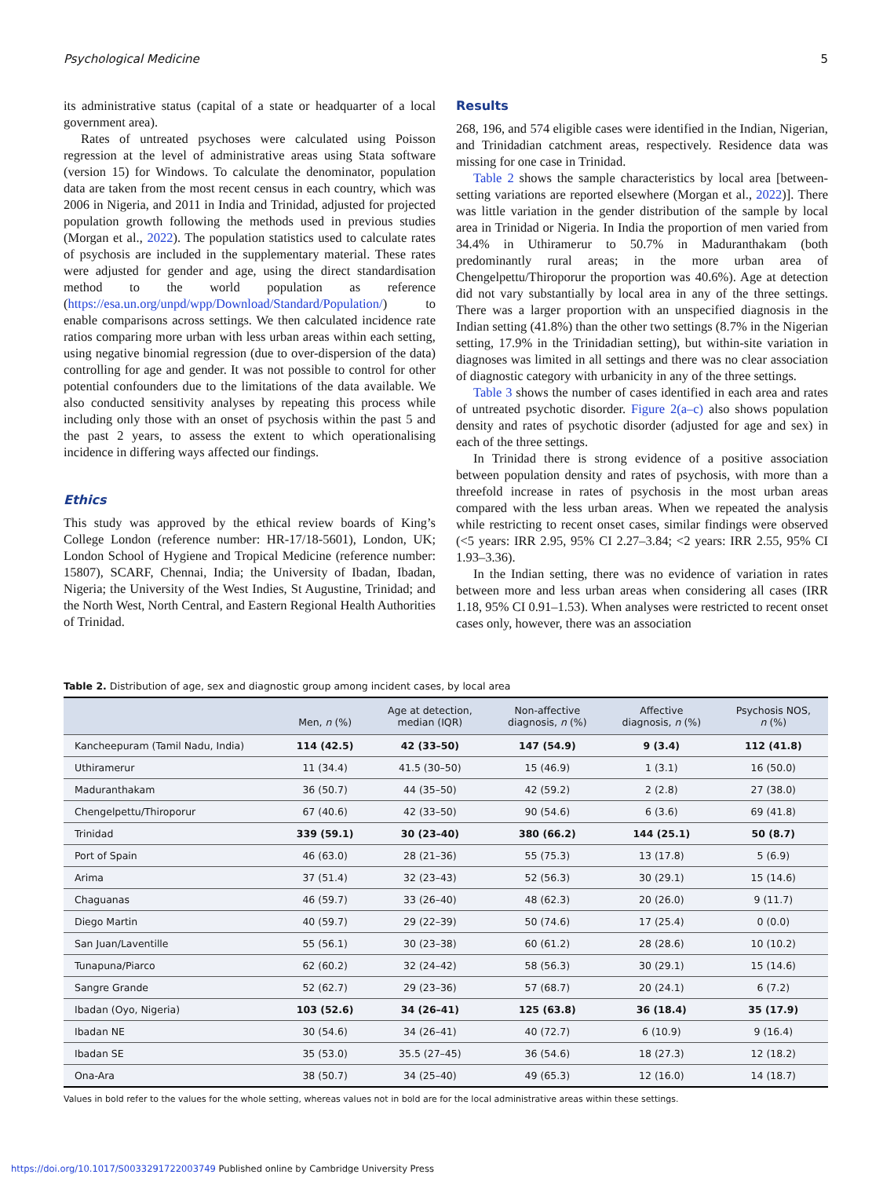Psychological Medicine 5
its administrative status (capital of a state or headquarter of a local government area).
Rates of untreated psychoses were calculated using Poisson regression at the level of administrative areas using Stata software (version 15) for Windows. To calculate the denominator, population data are taken from the most recent census in each country, which was 2006 in Nigeria, and 2011 in India and Trinidad, adjusted for projected population growth following the methods used in previous studies (Morgan et al., 2022). The population statistics used to calculate rates of psychosis are included in the supplementary material. These rates were adjusted for gender and age, using the direct standardisation method to the world population as reference (https://esa.un.org/unpd/wpp/Download/Standard/Population/) to enable comparisons across settings. We then calculated incidence rate ratios comparing more urban with less urban areas within each setting, using negative binomial regression (due to over-dispersion of the data) controlling for age and gender. It was not possible to control for other potential confounders due to the limitations of the data available. We also conducted sensitivity analyses by repeating this process while including only those with an onset of psychosis within the past 5 and the past 2 years, to assess the extent to which operationalising incidence in differing ways affected our findings.
Ethics
This study was approved by the ethical review boards of King’s College London (reference number: HR-17/18-5601), London, UK; London School of Hygiene and Tropical Medicine (reference number: 15807), SCARF, Chennai, India; the University of Ibadan, Ibadan, Nigeria; the University of the West Indies, St Augustine, Trinidad; and the North West, North Central, and Eastern Regional Health Authorities of Trinidad.
Results
268, 196, and 574 eligible cases were identified in the Indian, Nigerian, and Trinidadian catchment areas, respectively. Residence data was missing for one case in Trinidad.
Table 2 shows the sample characteristics by local area [between-setting variations are reported elsewhere (Morgan et al., 2022)]. There was little variation in the gender distribution of the sample by local area in Trinidad or Nigeria. In India the proportion of men varied from 34.4% in Uthiramerur to 50.7% in Maduranthakam (both predominantly rural areas; in the more urban area of Chengelpettu/Thiroporur the proportion was 40.6%). Age at detection did not vary substantially by local area in any of the three settings. There was a larger proportion with an unspecified diagnosis in the Indian setting (41.8%) than the other two settings (8.7% in the Nigerian setting, 17.9% in the Trinidadian setting), but within-site variation in diagnoses was limited in all settings and there was no clear association of diagnostic category with urbanicity in any of the three settings.
Table 3 shows the number of cases identified in each area and rates of untreated psychotic disorder. Figure 2(a–c) also shows population density and rates of psychotic disorder (adjusted for age and sex) in each of the three settings.
In Trinidad there is strong evidence of a positive association between population density and rates of psychosis, with more than a threefold increase in rates of psychosis in the most urban areas compared with the less urban areas. When we repeated the analysis while restricting to recent onset cases, similar findings were observed (<5 years: IRR 2.95, 95% CI 2.27–3.84; <2 years: IRR 2.55, 95% CI 1.93–3.36).
In the Indian setting, there was no evidence of variation in rates between more and less urban areas when considering all cases (IRR 1.18, 95% CI 0.91–1.53). When analyses were restricted to recent onset cases only, however, there was an association
Table 2. Distribution of age, sex and diagnostic group among incident cases, by local area
| | Men, n (%) | Age at detection, median (IQR) | Non-affective diagnosis, n (%) | Affective diagnosis, n (%) | Psychosis NOS, n (%) |
| --- | --- | --- | --- | --- | --- |
| Kancheepuram (Tamil Nadu, India) | 114 (42.5) | 42 (33–50) | 147 (54.9) | 9 (3.4) | 112 (41.8) |
| Uthiramerur | 11 (34.4) | 41.5 (30–50) | 15 (46.9) | 1 (3.1) | 16 (50.0) |
| Maduranthakam | 36 (50.7) | 44 (35–50) | 42 (59.2) | 2 (2.8) | 27 (38.0) |
| Chengelpettu/Thiroporur | 67 (40.6) | 42 (33–50) | 90 (54.6) | 6 (3.6) | 69 (41.8) |
| Trinidad | 339 (59.1) | 30 (23–40) | 380 (66.2) | 144 (25.1) | 50 (8.7) |
| Port of Spain | 46 (63.0) | 28 (21–36) | 55 (75.3) | 13 (17.8) | 5 (6.9) |
| Arima | 37 (51.4) | 32 (23–43) | 52 (56.3) | 30 (29.1) | 15 (14.6) |
| Chaguanas | 46 (59.7) | 33 (26–40) | 48 (62.3) | 20 (26.0) | 9 (11.7) |
| Diego Martin | 40 (59.7) | 29 (22–39) | 50 (74.6) | 17 (25.4) | 0 (0.0) |
| San Juan/Laventille | 55 (56.1) | 30 (23–38) | 60 (61.2) | 28 (28.6) | 10 (10.2) |
| Tunapuna/Piarco | 62 (60.2) | 32 (24–42) | 58 (56.3) | 30 (29.1) | 15 (14.6) |
| Sangre Grande | 52 (62.7) | 29 (23–36) | 57 (68.7) | 20 (24.1) | 6 (7.2) |
| Ibadan (Oyo, Nigeria) | 103 (52.6) | 34 (26–41) | 125 (63.8) | 36 (18.4) | 35 (17.9) |
| Ibadan NE | 30 (54.6) | 34 (26–41) | 40 (72.7) | 6 (10.9) | 9 (16.4) |
| Ibadan SE | 35 (53.0) | 35.5 (27–45) | 36 (54.6) | 18 (27.3) | 12 (18.2) |
| Ona-Ara | 38 (50.7) | 34 (25–40) | 49 (65.3) | 12 (16.0) | 14 (18.7) |
Values in bold refer to the values for the whole setting, whereas values not in bold are for the local administrative areas within these settings.
https://doi.org/10.1017/S0033291722003749 Published online by Cambridge University Press